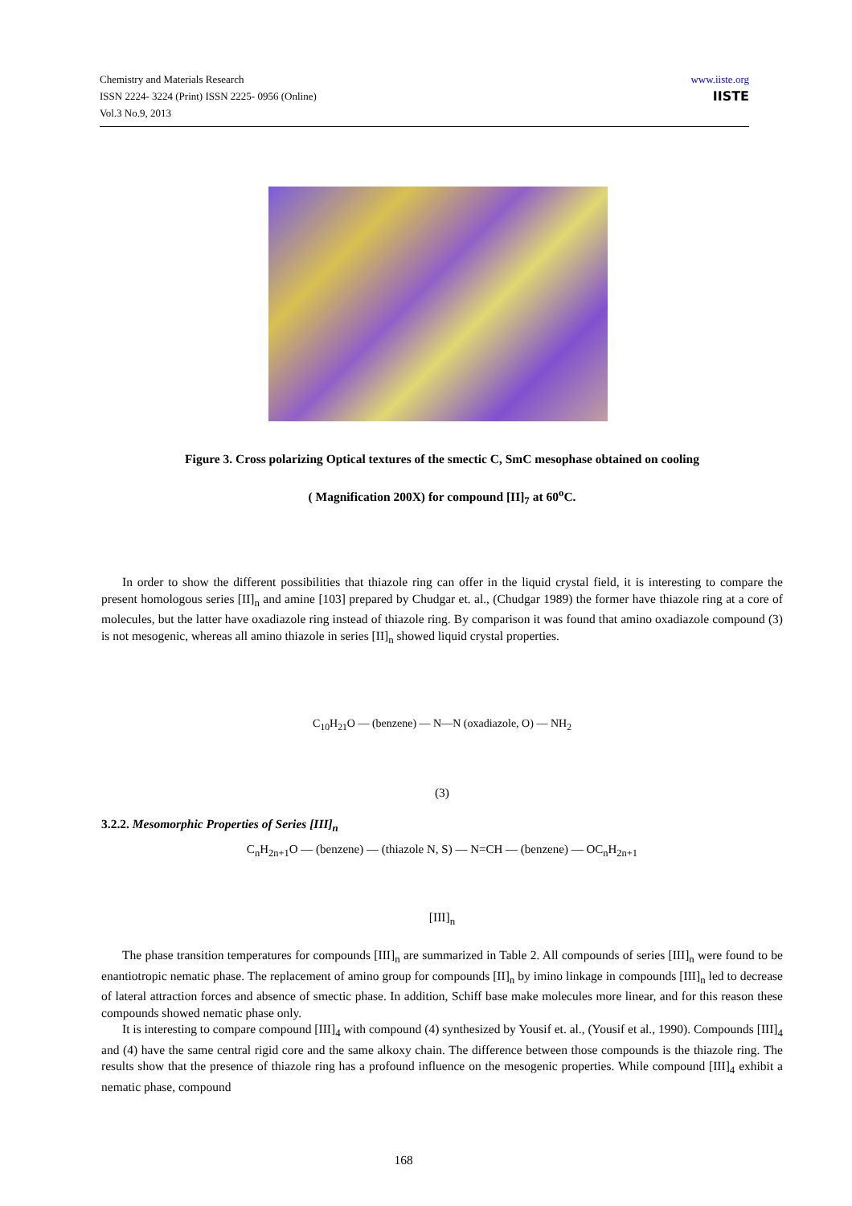Chemistry and Materials Research
ISSN 2224- 3224 (Print) ISSN 2225- 0956 (Online)
Vol.3 No.9, 2013
www.iiste.org
IISTE
Figure 3. Cross polarizing Optical textures of the smectic C, SmC mesophase obtained on cooling
( Magnification 200X) for compound [II]<sub>7</sub> at 60<sup>o</sup>C.
In order to show the different possibilities that thiazole ring can offer in the liquid crystal field, it is interesting to compare the present homologous series [II]<sub>n</sub> and amine [103] prepared by Chudgar et. al., (Chudgar 1989) the former have thiazole ring at a core of molecules, but the latter have oxadiazole ring instead of thiazole ring. By comparison it was found that amino oxadiazole compound (3) is not mesogenic, whereas all amino thiazole in series [II]<sub>n</sub> showed liquid crystal properties.
C<sub>10</sub>H<sub>21</sub>O — (benzene) — N—N (oxadiazole, O) — NH<sub>2</sub>
(3)
3.2.2. Mesomorphic Properties of Series [III]<sub>n</sub>
C<sub>n</sub>H<sub>2n+1</sub>O — (benzene) — (thiazole N, S) — N=CH — (benzene) — OC<sub>n</sub>H<sub>2n+1</sub>
[III]<sub>n</sub>
The phase transition temperatures for compounds [III]<sub>n</sub> are summarized in Table 2. All compounds of series [III]<sub>n</sub> were found to be enantiotropic nematic phase. The replacement of amino group for compounds [II]<sub>n</sub> by imino linkage in compounds [III]<sub>n</sub> led to decrease of lateral attraction forces and absence of smectic phase. In addition, Schiff base make molecules more linear, and for this reason these compounds showed nematic phase only.
It is interesting to compare compound [III]<sub>4</sub> with compound (4) synthesized by Yousif et. al., (Yousif et al., 1990). Compounds [III]<sub>4</sub> and (4) have the same central rigid core and the same alkoxy chain. The difference between those compounds is the thiazole ring. The results show that the presence of thiazole ring has a profound influence on the mesogenic properties. While compound [III]<sub>4</sub> exhibit a nematic phase, compound
168